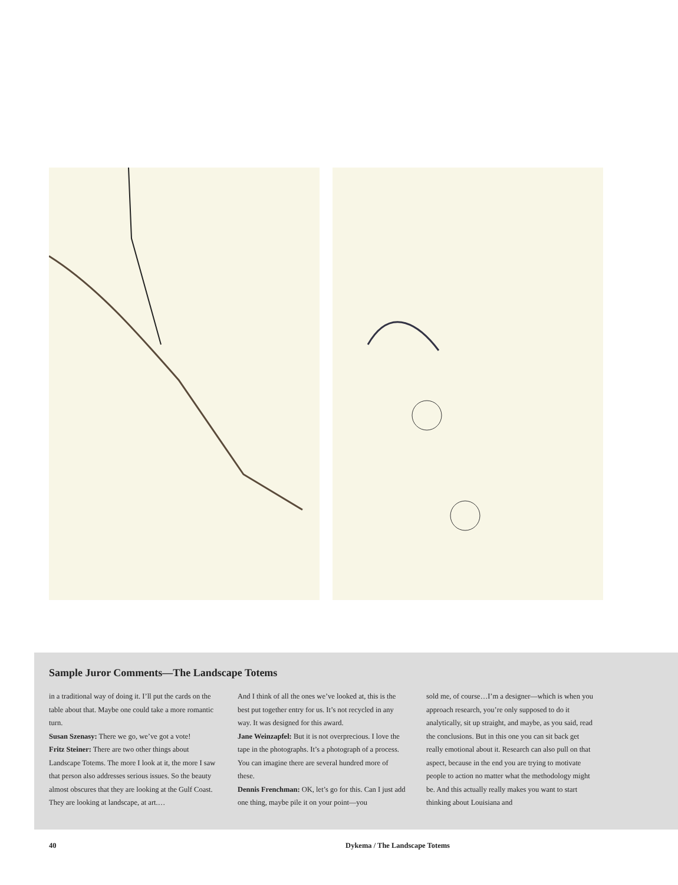Sample Juror Comments—The Landscape Totems
in a traditional way of doing it. I’ll put the cards on the table about that. Maybe one could take a more romantic turn.
Susan Szenasy: There we go, we’ve got a vote!
Fritz Steiner: There are two other things about Landscape Totems. The more I look at it, the more I saw that person also addresses serious issues. So the beauty almost obscures that they are looking at the Gulf Coast. They are looking at landscape, at art.…
And I think of all the ones we’ve looked at, this is the best put together entry for us. It’s not recycled in any way. It was designed for this award.
Jane Weinzapfel: But it is not overprecious. I love the tape in the photographs. It’s a photograph of a process. You can imagine there are several hundred more of these.
Dennis Frenchman: OK, let’s go for this. Can I just add one thing, maybe pile it on your point—you
sold me, of course…I’m a designer—which is when you approach research, you’re only supposed to do it analytically, sit up straight, and maybe, as you said, read the conclusions. But in this one you can sit back get really emotional about it. Research can also pull on that aspect, because in the end you are trying to motivate people to action no matter what the methodology might be. And this actually really makes you want to start thinking about Louisiana and
40 Dykema / The Landscape Totems